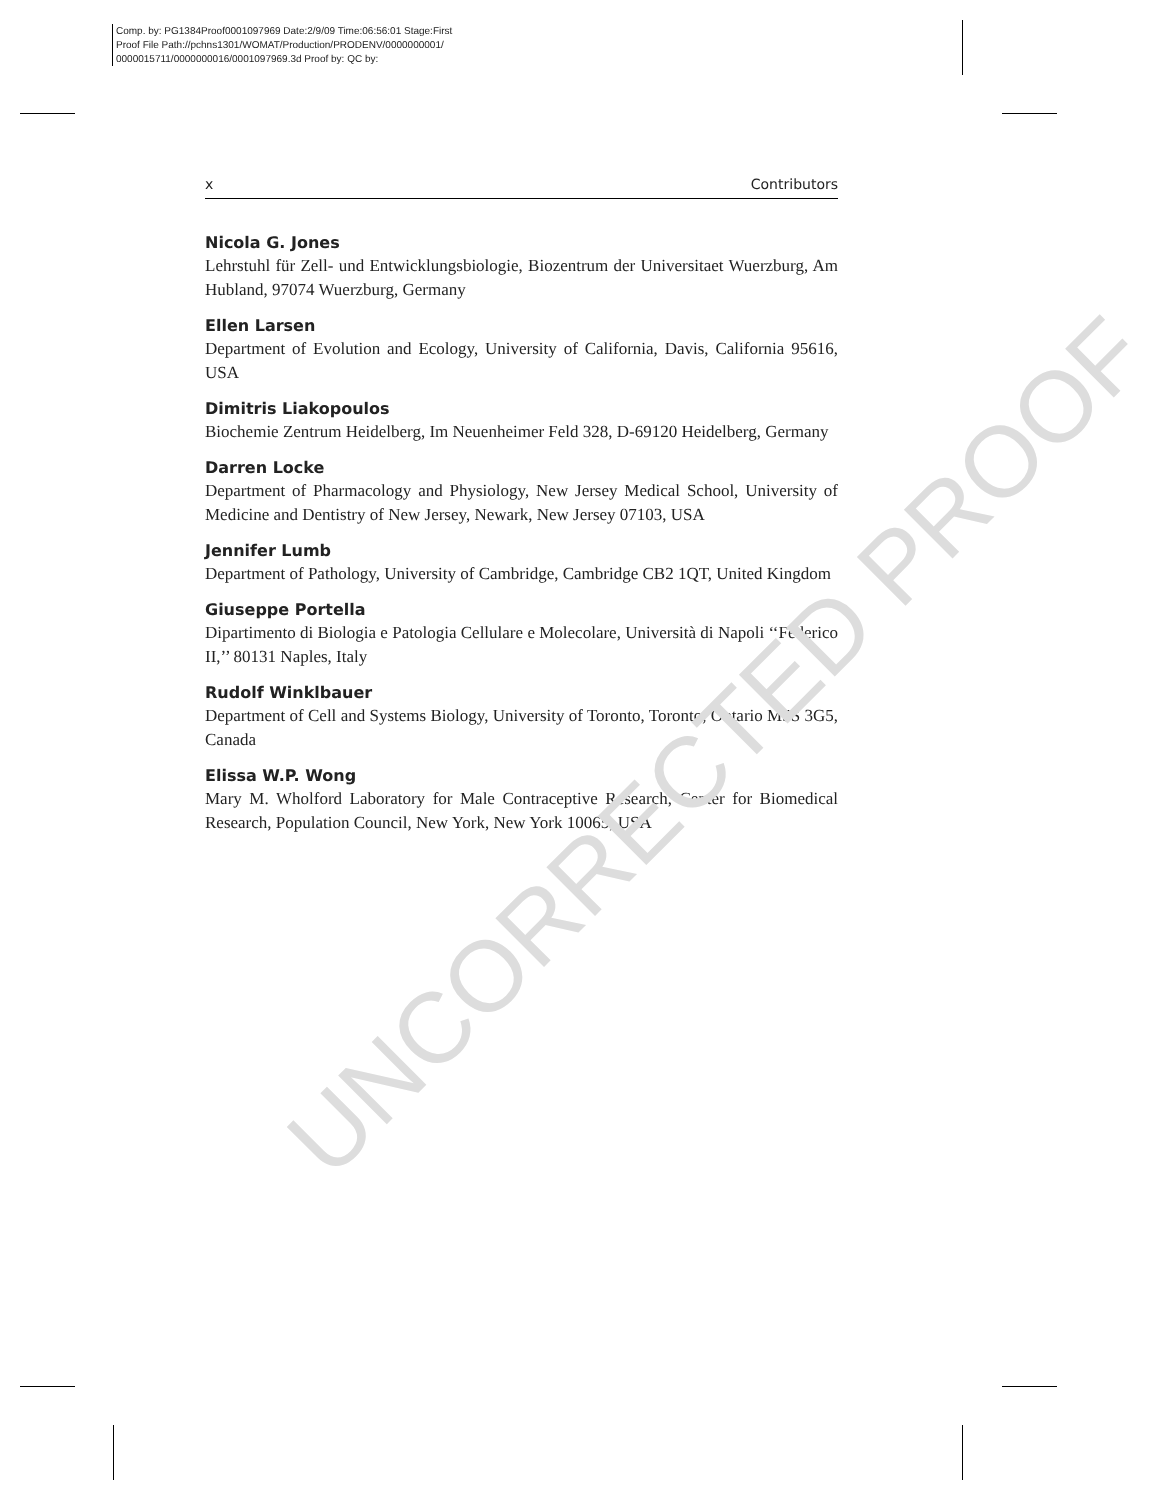Comp. by: PG1384Proof0001097969 Date:2/9/09 Time:06:56:01 Stage:First
Proof File Path://pchns1301/WOMAT/Production/PRODENV/0000000001/
0000015711/0000000016/0001097969.3d Proof by: QC by:
x Contributors
Nicola G. Jones
Lehrstuhl für Zell- und Entwicklungsbiologie, Biozentrum der Universitaet Wuerzburg, Am Hubland, 97074 Wuerzburg, Germany
Ellen Larsen
Department of Evolution and Ecology, University of California, Davis, California 95616, USA
Dimitris Liakopoulos
Biochemie Zentrum Heidelberg, Im Neuenheimer Feld 328, D-69120 Heidelberg, Germany
Darren Locke
Department of Pharmacology and Physiology, New Jersey Medical School, University of Medicine and Dentistry of New Jersey, Newark, New Jersey 07103, USA
Jennifer Lumb
Department of Pathology, University of Cambridge, Cambridge CB2 1QT, United Kingdom
Giuseppe Portella
Dipartimento di Biologia e Patologia Cellulare e Molecolare, Università di Napoli ‘‘Federico II,’’ 80131 Naples, Italy
Rudolf Winklbauer
Department of Cell and Systems Biology, University of Toronto, Toronto, Ontario M5S 3G5, Canada
Elissa W.P. Wong
Mary M. Wholford Laboratory for Male Contraceptive Research, Center for Biomedical Research, Population Council, New York, New York 10065, USA
UNCORRECTED PROOF